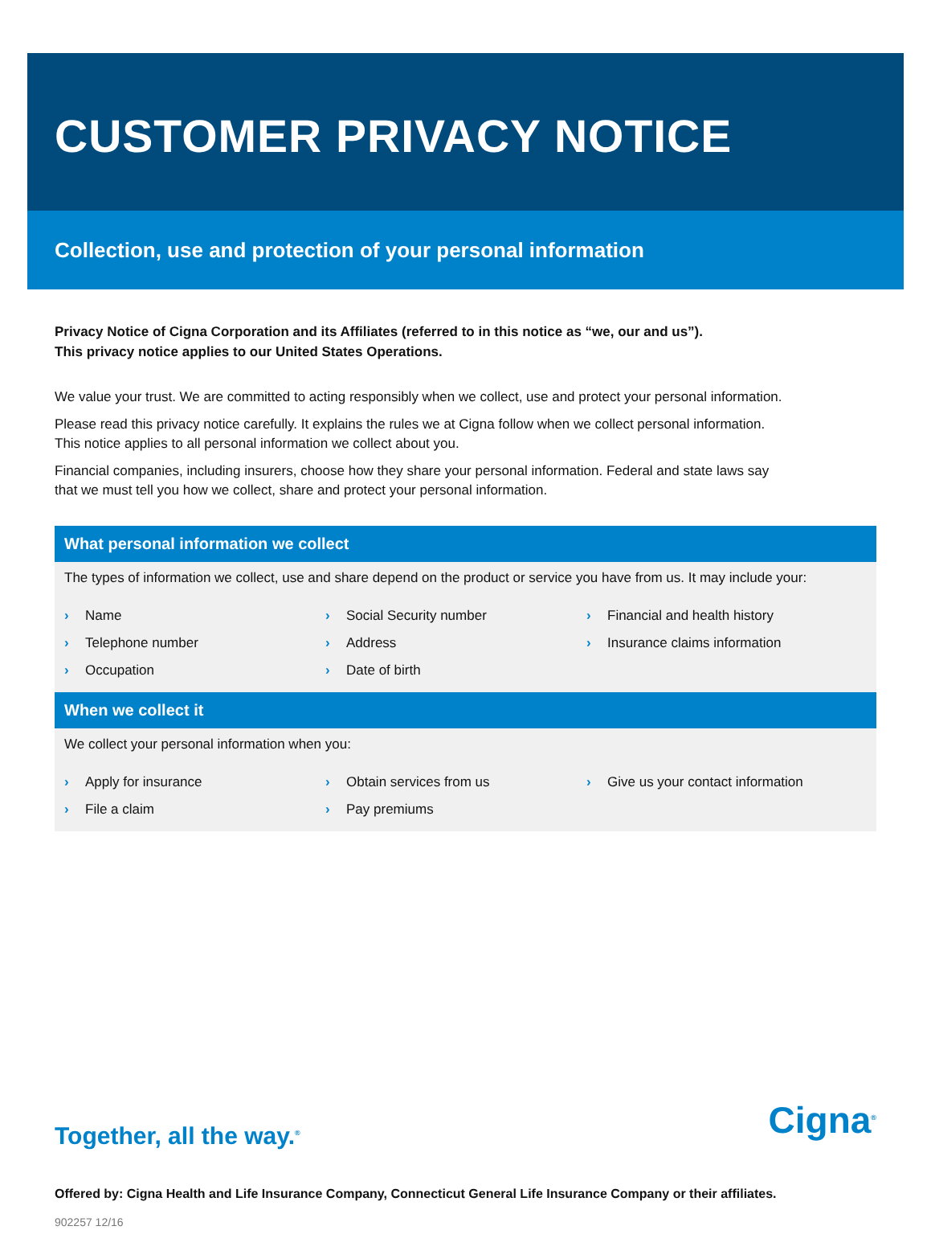CUSTOMER PRIVACY NOTICE
Collection, use and protection of your personal information
Privacy Notice of Cigna Corporation and its Affiliates (referred to in this notice as “we, our and us”).
This privacy notice applies to our United States Operations.
We value your trust. We are committed to acting responsibly when we collect, use and protect your personal information.
Please read this privacy notice carefully. It explains the rules we at Cigna follow when we collect personal information. This notice applies to all personal information we collect about you.
Financial companies, including insurers, choose how they share your personal information. Federal and state laws say that we must tell you how we collect, share and protect your personal information.
What personal information we collect
The types of information we collect, use and share depend on the product or service you have from us. It may include your:
› Name
› Social Security number
› Financial and health history
› Telephone number
› Address
› Insurance claims information
› Occupation
› Date of birth
When we collect it
We collect your personal information when you:
› Apply for insurance
› Obtain services from us
› Give us your contact information
› File a claim
› Pay premiums
Together, all the way.<sup>®</sup> Cigna<sup>®</sup>
Offered by: Cigna Health and Life Insurance Company, Connecticut General Life Insurance Company or their affiliates.
902257 12/16